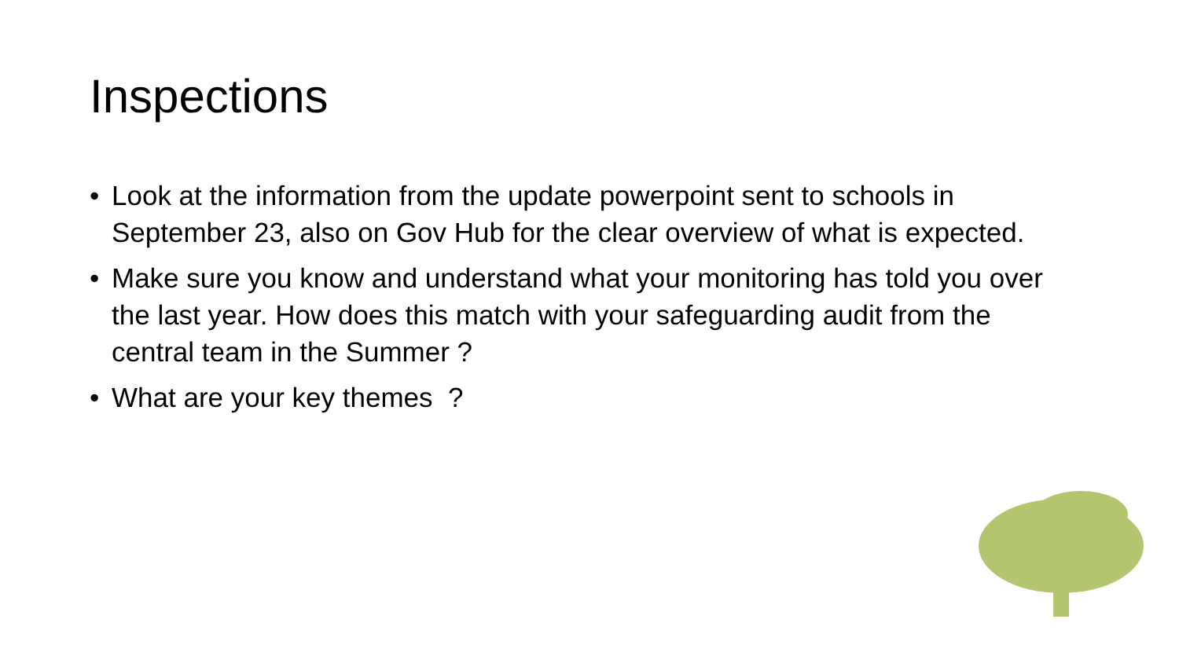Inspections
• Look at the information from the update powerpoint sent to schools in September 23, also on Gov Hub for the clear overview of what is expected.
• Make sure you know and understand what your monitoring has told you over the last year. How does this match with your safeguarding audit from the central team in the Summer ?
• What are your key themes ?